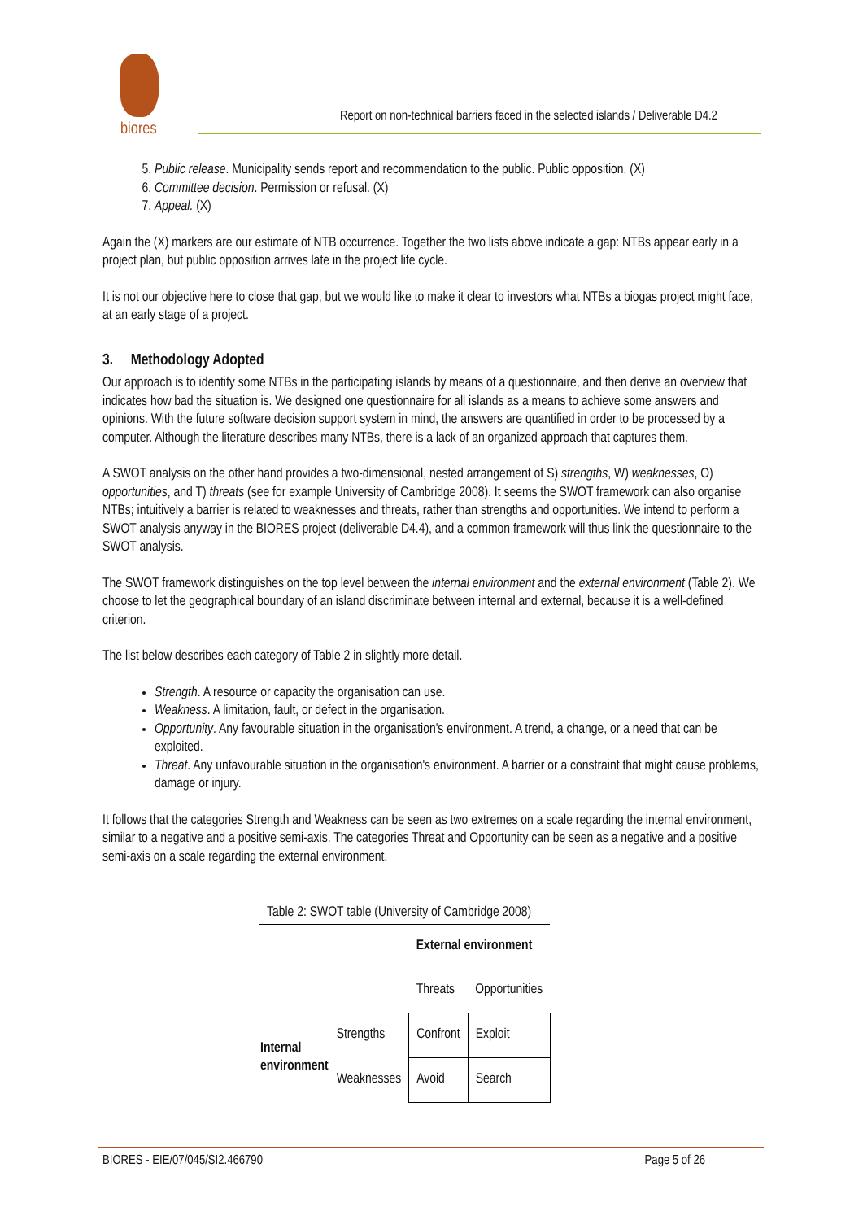biores
Report on non-technical barriers faced in the selected islands / Deliverable D4.2
5. Public release. Municipality sends report and recommendation to the public. Public opposition. (X)
6. Committee decision. Permission or refusal. (X)
7. Appeal. (X)
Again the (X) markers are our estimate of NTB occurrence. Together the two lists above indicate a gap: NTBs appear early in a project plan, but public opposition arrives late in the project life cycle.
It is not our objective here to close that gap, but we would like to make it clear to investors what NTBs a biogas project might face, at an early stage of a project.
3. Methodology Adopted
Our approach is to identify some NTBs in the participating islands by means of a questionnaire, and then derive an overview that indicates how bad the situation is. We designed one questionnaire for all islands as a means to achieve some answers and opinions. With the future software decision support system in mind, the answers are quantified in order to be processed by a computer. Although the literature describes many NTBs, there is a lack of an organized approach that captures them.
A SWOT analysis on the other hand provides a two-dimensional, nested arrangement of S) strengths, W) weaknesses, O) opportunities, and T) threats (see for example University of Cambridge 2008). It seems the SWOT framework can also organise NTBs; intuitively a barrier is related to weaknesses and threats, rather than strengths and opportunities. We intend to perform a SWOT analysis anyway in the BIORES project (deliverable D4.4), and a common framework will thus link the questionnaire to the SWOT analysis.
The SWOT framework distinguishes on the top level between the internal environment and the external environment (Table 2). We choose to let the geographical boundary of an island discriminate between internal and external, because it is a well-defined criterion.
The list below describes each category of Table 2 in slightly more detail.
Strength. A resource or capacity the organisation can use.
Weakness. A limitation, fault, or defect in the organisation.
Opportunity. Any favourable situation in the organisation's environment. A trend, a change, or a need that can be exploited.
Threat. Any unfavourable situation in the organisation's environment. A barrier or a constraint that might cause problems, damage or injury.
It follows that the categories Strength and Weakness can be seen as two extremes on a scale regarding the internal environment, similar to a negative and a positive semi-axis. The categories Threat and Opportunity can be seen as a negative and a positive semi-axis on a scale regarding the external environment.
| Table 2: SWOT table (University of Cambridge 2008) | | | |
| | | External environment | |
| | | Threats | Opportunities |
| Internal environment | Strengths | Confront | Exploit |
| | Weaknesses | Avoid | Search |
BIORES - EIE/07/045/SI2.466790 Page 5 of 26